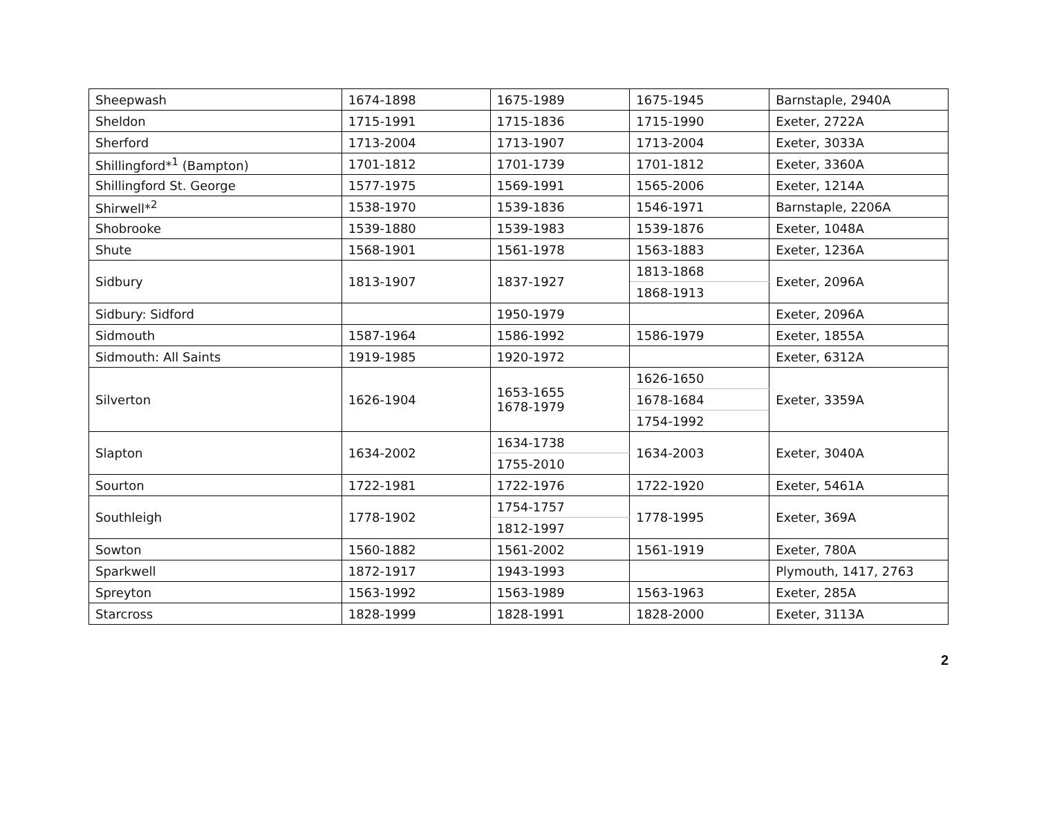| Sheepwash | 1674-1898 | 1675-1989 | 1675-1945 | Barnstaple, 2940A |
| Sheldon | 1715-1991 | 1715-1836 | 1715-1990 | Exeter, 2722A |
| Sherford | 1713-2004 | 1713-1907 | 1713-2004 | Exeter, 3033A |
| Shillingford*<sup>1</sup> (Bampton) | 1701-1812 | 1701-1739 | 1701-1812 | Exeter, 3360A |
| Shillingford St. George | 1577-1975 | 1569-1991 | 1565-2006 | Exeter, 1214A |
| Shirwell*<sup>2</sup> | 1538-1970 | 1539-1836 | 1546-1971 | Barnstaple, 2206A |
| Shobrooke | 1539-1880 | 1539-1983 | 1539-1876 | Exeter, 1048A |
| Shute | 1568-1901 | 1561-1978 | 1563-1883 | Exeter, 1236A |
| Sidbury | 1813-1907 | 1837-1927 | 1813-1868 | Exeter, 2096A |
| | | | 1868-1913 | |
| Sidbury: Sidford | | 1950-1979 | | Exeter, 2096A |
| Sidmouth | 1587-1964 | 1586-1992 | 1586-1979 | Exeter, 1855A |
| Sidmouth: All Saints | 1919-1985 | 1920-1972 | | Exeter, 6312A |
| Silverton | 1626-1904 | 1653-1655 1678-1979 | 1626-1650 | Exeter, 3359A |
| | | | 1678-1684 | |
| | | | 1754-1992 | |
| Slapton | 1634-2002 | 1634-1738 | 1634-2003 | Exeter, 3040A |
| | | 1755-2010 | | |
| Sourton | 1722-1981 | 1722-1976 | 1722-1920 | Exeter, 5461A |
| Southleigh | 1778-1902 | 1754-1757 | 1778-1995 | Exeter, 369A |
| | | 1812-1997 | | |
| Sowton | 1560-1882 | 1561-2002 | 1561-1919 | Exeter, 780A |
| Sparkwell | 1872-1917 | 1943-1993 | | Plymouth, 1417, 2763 |
| Spreyton | 1563-1992 | 1563-1989 | 1563-1963 | Exeter, 285A |
| Starcross | 1828-1999 | 1828-1991 | 1828-2000 | Exeter, 3113A |
2